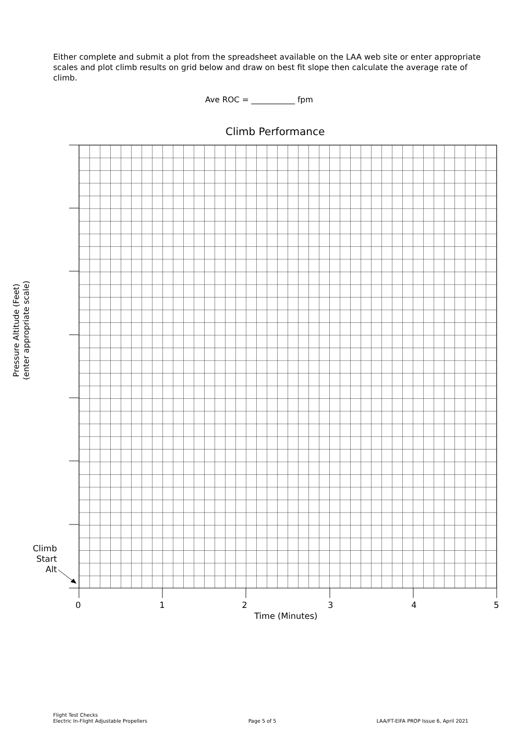Either complete and submit a plot from the spreadsheet available on the LAA web site or enter appropriate scales and plot climb results on grid below and draw on best fit slope then calculate the average rate of climb.
Ave ROC = ___________ fpm
Climb Performance
Pressure Altitude (Feet) (enter appropriate scale)
Climb
Start
Alt
0 1 2 3 4 5
Time (Minutes)
Flight Test Checks
Electric In-Flight Adjustable Propellers
Page 5 of 5
LAA/FT-EIFA PROP Issue 6, April 2021